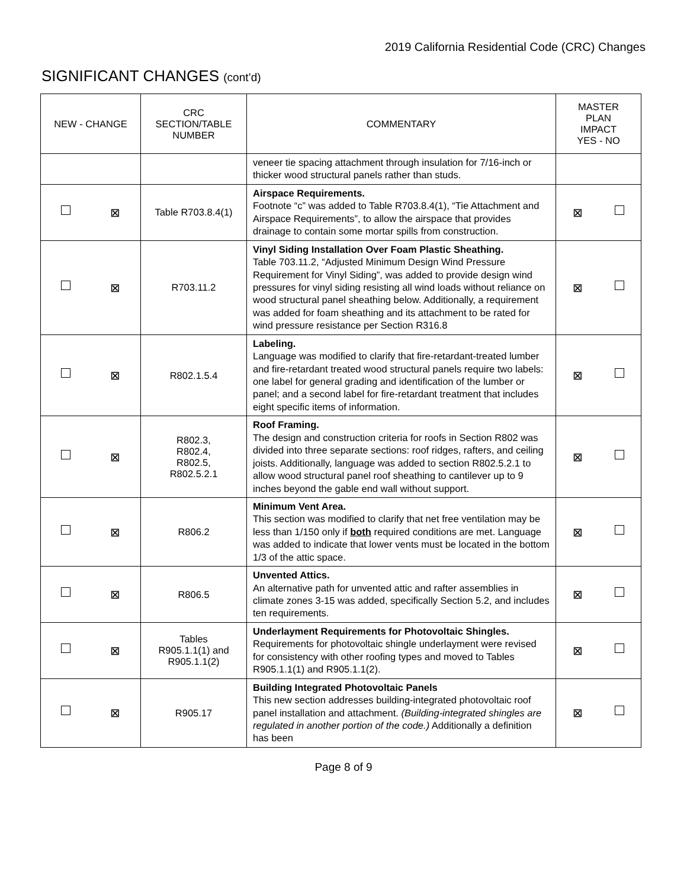2019 California Residential Code (CRC) Changes
SIGNIFICANT CHANGES (cont’d)
| NEW - CHANGE | CRC SECTION/TABLE NUMBER | COMMENTARY | MASTER PLAN IMPACT YES - NO |
| --- | --- | --- | --- |
| | | veneer tie spacing attachment through insulation for 7/16-inch or thicker wood structural panels rather than studs. | |
| ⊠ | Table R703.8.4(1) | Airspace Requirements. Footnote “c” was added to Table R703.8.4(1), “Tie Attachment and Airspace Requirements”, to allow the airspace that provides drainage to contain some mortar spills from construction. | ⊠ |
| ⊠ | R703.11.2 | Vinyl Siding Installation Over Foam Plastic Sheathing. Table 703.11.2, “Adjusted Minimum Design Wind Pressure Requirement for Vinyl Siding”, was added to provide design wind pressures for vinyl siding resisting all wind loads without reliance on wood structural panel sheathing below. Additionally, a requirement was added for foam sheathing and its attachment to be rated for wind pressure resistance per Section R316.8 | ⊠ |
| ⊠ | R802.1.5.4 | Labeling. Language was modified to clarify that fire-retardant-treated lumber and fire-retardant treated wood structural panels require two labels: one label for general grading and identification of the lumber or panel; and a second label for fire-retardant treatment that includes eight specific items of information. | ⊠ |
| ⊠ | R802.3, R802.4, R802.5, R802.5.2.1 | Roof Framing. The design and construction criteria for roofs in Section R802 was divided into three separate sections: roof ridges, rafters, and ceiling joists. Additionally, language was added to section R802.5.2.1 to allow wood structural panel roof sheathing to cantilever up to 9 inches beyond the gable end wall without support. | ⊠ |
| ⊠ | R806.2 | Minimum Vent Area. This section was modified to clarify that net free ventilation may be less than 1/150 only if both required conditions are met. Language was added to indicate that lower vents must be located in the bottom 1/3 of the attic space. | ⊠ |
| ⊠ | R806.5 | Unvented Attics. An alternative path for unvented attic and rafter assemblies in climate zones 3-15 was added, specifically Section 5.2, and includes ten requirements. | ⊠ |
| ⊠ | Tables R905.1.1(1) and R905.1.1(2) | Underlayment Requirements for Photovoltaic Shingles. Requirements for photovoltaic shingle underlayment were revised for consistency with other roofing types and moved to Tables R905.1.1(1) and R905.1.1(2). | ⊠ |
| ⊠ | R905.17 | Building Integrated Photovoltaic Panels This new section addresses building-integrated photovoltaic roof panel installation and attachment. (Building-integrated shingles are regulated in another portion of the code.) Additionally a definition has been | ⊠ |
Page 8 of 9